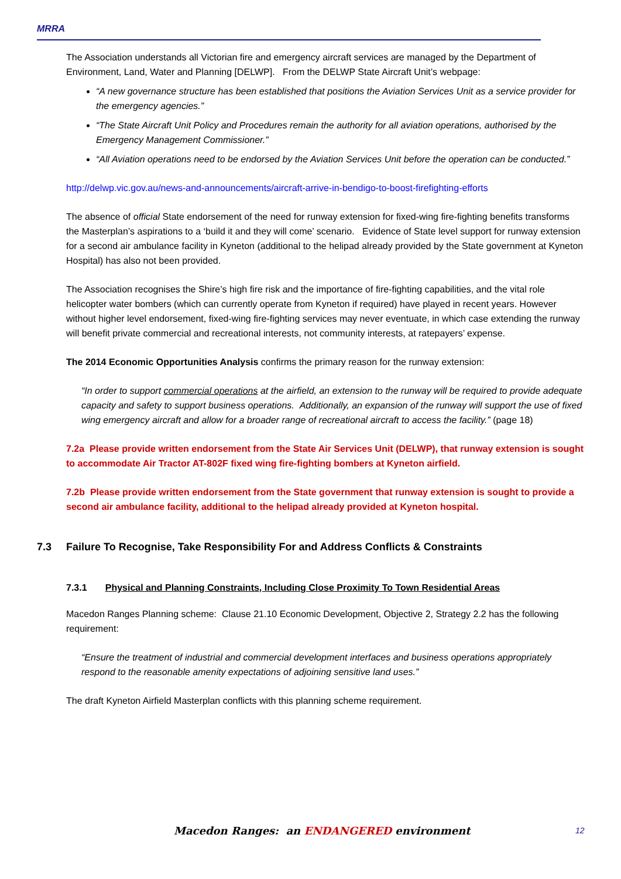MRRA
The Association understands all Victorian fire and emergency aircraft services are managed by the Department of Environment, Land, Water and Planning [DELWP]. From the DELWP State Aircraft Unit’s webpage:
“A new governance structure has been established that positions the Aviation Services Unit as a service provider for the emergency agencies.”
“The State Aircraft Unit Policy and Procedures remain the authority for all aviation operations, authorised by the Emergency Management Commissioner.”
“All Aviation operations need to be endorsed by the Aviation Services Unit before the operation can be conducted.”
http://delwp.vic.gov.au/news-and-announcements/aircraft-arrive-in-bendigo-to-boost-firefighting-efforts
The absence of official State endorsement of the need for runway extension for fixed-wing fire-fighting benefits transforms the Masterplan’s aspirations to a ‘build it and they will come’ scenario. Evidence of State level support for runway extension for a second air ambulance facility in Kyneton (additional to the helipad already provided by the State government at Kyneton Hospital) has also not been provided.
The Association recognises the Shire’s high fire risk and the importance of fire-fighting capabilities, and the vital role helicopter water bombers (which can currently operate from Kyneton if required) have played in recent years. However without higher level endorsement, fixed-wing fire-fighting services may never eventuate, in which case extending the runway will benefit private commercial and recreational interests, not community interests, at ratepayers’ expense.
The 2014 Economic Opportunities Analysis confirms the primary reason for the runway extension:
“In order to support commercial operations at the airfield, an extension to the runway will be required to provide adequate capacity and safety to support business operations. Additionally, an expansion of the runway will support the use of fixed wing emergency aircraft and allow for a broader range of recreational aircraft to access the facility.” (page 18)
7.2a Please provide written endorsement from the State Air Services Unit (DELWP), that runway extension is sought to accommodate Air Tractor AT-802F fixed wing fire-fighting bombers at Kyneton airfield.
7.2b Please provide written endorsement from the State government that runway extension is sought to provide a second air ambulance facility, additional to the helipad already provided at Kyneton hospital.
7.3 Failure To Recognise, Take Responsibility For and Address Conflicts & Constraints
7.3.1 Physical and Planning Constraints, Including Close Proximity To Town Residential Areas
Macedon Ranges Planning scheme: Clause 21.10 Economic Development, Objective 2, Strategy 2.2 has the following requirement:
“Ensure the treatment of industrial and commercial development interfaces and business operations appropriately respond to the reasonable amenity expectations of adjoining sensitive land uses.”
The draft Kyneton Airfield Masterplan conflicts with this planning scheme requirement.
Macedon Ranges: an ENDANGERED environment 12